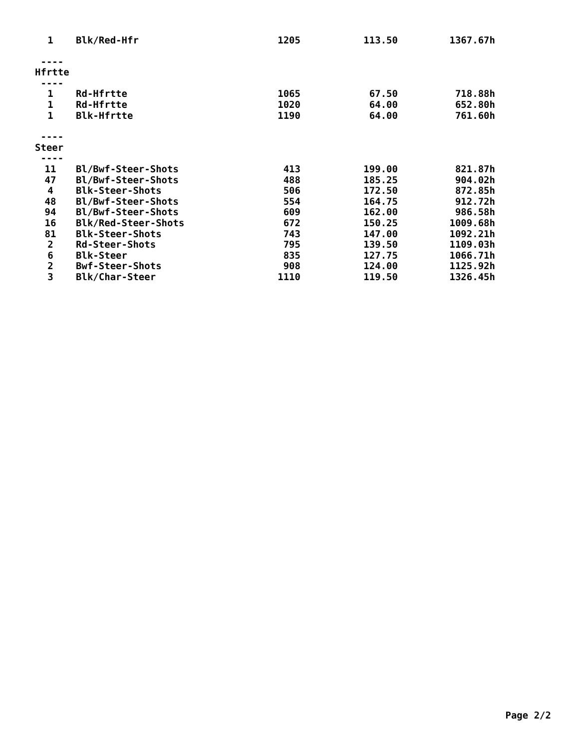| 1 | Blk/Red-Hfr | 1205 | 113.50 | 1367.67h |
| ---- | | | | |
| Hfrtte | | | | |
| ---- | | | | |
| 1 | Rd-Hfrtte | 1065 | 67.50 | 718.88h |
| 1 | Rd-Hfrtte | 1020 | 64.00 | 652.80h |
| 1 | Blk-Hfrtte | 1190 | 64.00 | 761.60h |
| ---- | | | | |
| Steer | | | | |
| ---- | | | | |
| 11 | Bl/Bwf-Steer-Shots | 413 | 199.00 | 821.87h |
| 47 | Bl/Bwf-Steer-Shots | 488 | 185.25 | 904.02h |
| 4 | Blk-Steer-Shots | 506 | 172.50 | 872.85h |
| 48 | Bl/Bwf-Steer-Shots | 554 | 164.75 | 912.72h |
| 94 | Bl/Bwf-Steer-Shots | 609 | 162.00 | 986.58h |
| 16 | Blk/Red-Steer-Shots | 672 | 150.25 | 1009.68h |
| 81 | Blk-Steer-Shots | 743 | 147.00 | 1092.21h |
| 2 | Rd-Steer-Shots | 795 | 139.50 | 1109.03h |
| 6 | Blk-Steer | 835 | 127.75 | 1066.71h |
| 2 | Bwf-Steer-Shots | 908 | 124.00 | 1125.92h |
| 3 | Blk/Char-Steer | 1110 | 119.50 | 1326.45h |
Page 2/2